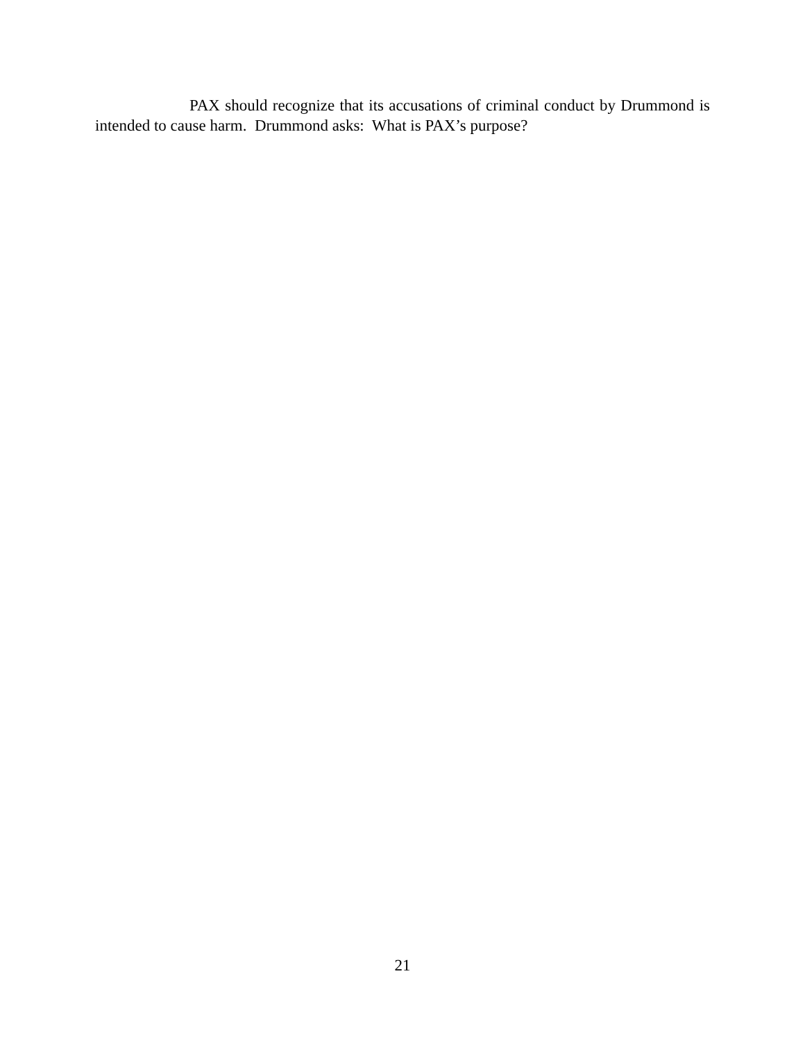PAX should recognize that its accusations of criminal conduct by Drummond is intended to cause harm. Drummond asks: What is PAX’s purpose?
21